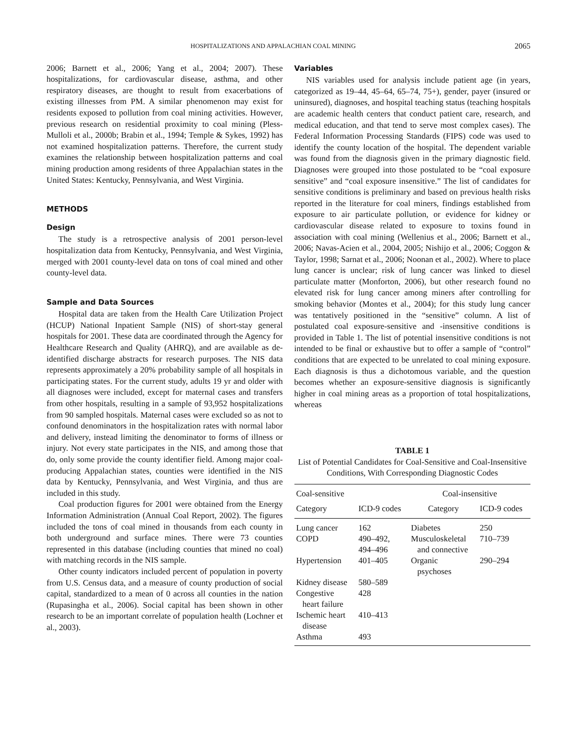HOSPITALIZATIONS AND APPALACHIAN COAL MINING 2065
2006; Barnett et al., 2006; Yang et al., 2004; 2007). These hospitalizations, for cardiovascular disease, asthma, and other respiratory diseases, are thought to result from exacerbations of existing illnesses from PM. A similar phenomenon may exist for residents exposed to pollution from coal mining activities. However, previous research on residential proximity to coal mining (Pless-Mulloli et al., 2000b; Brabin et al., 1994; Temple & Sykes, 1992) has not examined hospitalization patterns. Therefore, the current study examines the relationship between hospitalization patterns and coal mining production among residents of three Appalachian states in the United States: Kentucky, Pennsylvania, and West Virginia.
METHODS
Design
The study is a retrospective analysis of 2001 person-level hospitalization data from Kentucky, Pennsylvania, and West Virginia, merged with 2001 county-level data on tons of coal mined and other county-level data.
Sample and Data Sources
Hospital data are taken from the Health Care Utilization Project (HCUP) National Inpatient Sample (NIS) of short-stay general hospitals for 2001. These data are coordinated through the Agency for Healthcare Research and Quality (AHRQ), and are available as de-identified discharge abstracts for research purposes. The NIS data represents approximately a 20% probability sample of all hospitals in participating states. For the current study, adults 19 yr and older with all diagnoses were included, except for maternal cases and transfers from other hospitals, resulting in a sample of 93,952 hospitalizations from 90 sampled hospitals. Maternal cases were excluded so as not to confound denominators in the hospitalization rates with normal labor and delivery, instead limiting the denominator to forms of illness or injury. Not every state participates in the NIS, and among those that do, only some provide the county identifier field. Among major coal-producing Appalachian states, counties were identified in the NIS data by Kentucky, Pennsylvania, and West Virginia, and thus are included in this study.
Coal production figures for 2001 were obtained from the Energy Information Administration (Annual Coal Report, 2002). The figures included the tons of coal mined in thousands from each county in both underground and surface mines. There were 73 counties represented in this database (including counties that mined no coal) with matching records in the NIS sample.
Other county indicators included percent of population in poverty from U.S. Census data, and a measure of county production of social capital, standardized to a mean of 0 across all counties in the nation (Rupasingha et al., 2006). Social capital has been shown in other research to be an important correlate of population health (Lochner et al., 2003).
Variables
NIS variables used for analysis include patient age (in years, categorized as 19–44, 45–64, 65–74, 75+), gender, payer (insured or uninsured), diagnoses, and hospital teaching status (teaching hospitals are academic health centers that conduct patient care, research, and medical education, and that tend to serve most complex cases). The Federal Information Processing Standards (FIPS) code was used to identify the county location of the hospital. The dependent variable was found from the diagnosis given in the primary diagnostic field. Diagnoses were grouped into those postulated to be “coal exposure sensitive” and “coal exposure insensitive.” The list of candidates for sensitive conditions is preliminary and based on previous health risks reported in the literature for coal miners, findings established from exposure to air particulate pollution, or evidence for kidney or cardiovascular disease related to exposure to toxins found in association with coal mining (Wellenius et al., 2006; Barnett et al., 2006; Navas-Acien et al., 2004, 2005; Nishijo et al., 2006; Coggon & Taylor, 1998; Sarnat et al., 2006; Noonan et al., 2002). Where to place lung cancer is unclear; risk of lung cancer was linked to diesel particulate matter (Monforton, 2006), but other research found no elevated risk for lung cancer among miners after controlling for smoking behavior (Montes et al., 2004); for this study lung cancer was tentatively positioned in the “sensitive” column. A list of postulated coal exposure-sensitive and -insensitive conditions is provided in Table 1. The list of potential insensitive conditions is not intended to be final or exhaustive but to offer a sample of “control” conditions that are expected to be unrelated to coal mining exposure. Each diagnosis is thus a dichotomous variable, and the question becomes whether an exposure-sensitive diagnosis is significantly higher in coal mining areas as a proportion of total hospitalizations, whereas
TABLE 1
List of Potential Candidates for Coal-Sensitive and Coal-Insensitive Conditions, With Corresponding Diagnostic Codes
| Coal-sensitive | | Coal-insensitive | |
| --- | --- | --- | --- |
| Category | ICD-9 codes | Category | ICD-9 codes |
| Lung cancer | 162 | Diabetes | 250 |
| COPD | 490–492, 494–496 | Musculoskeletal and connective | 710–739 |
| Hypertension | 401–405 | Organic psychoses | 290–294 |
| Kidney disease | 580–589 | | |
| Congestive heart failure | 428 | | |
| Ischemic heart disease | 410–413 | | |
| Asthma | 493 | | |